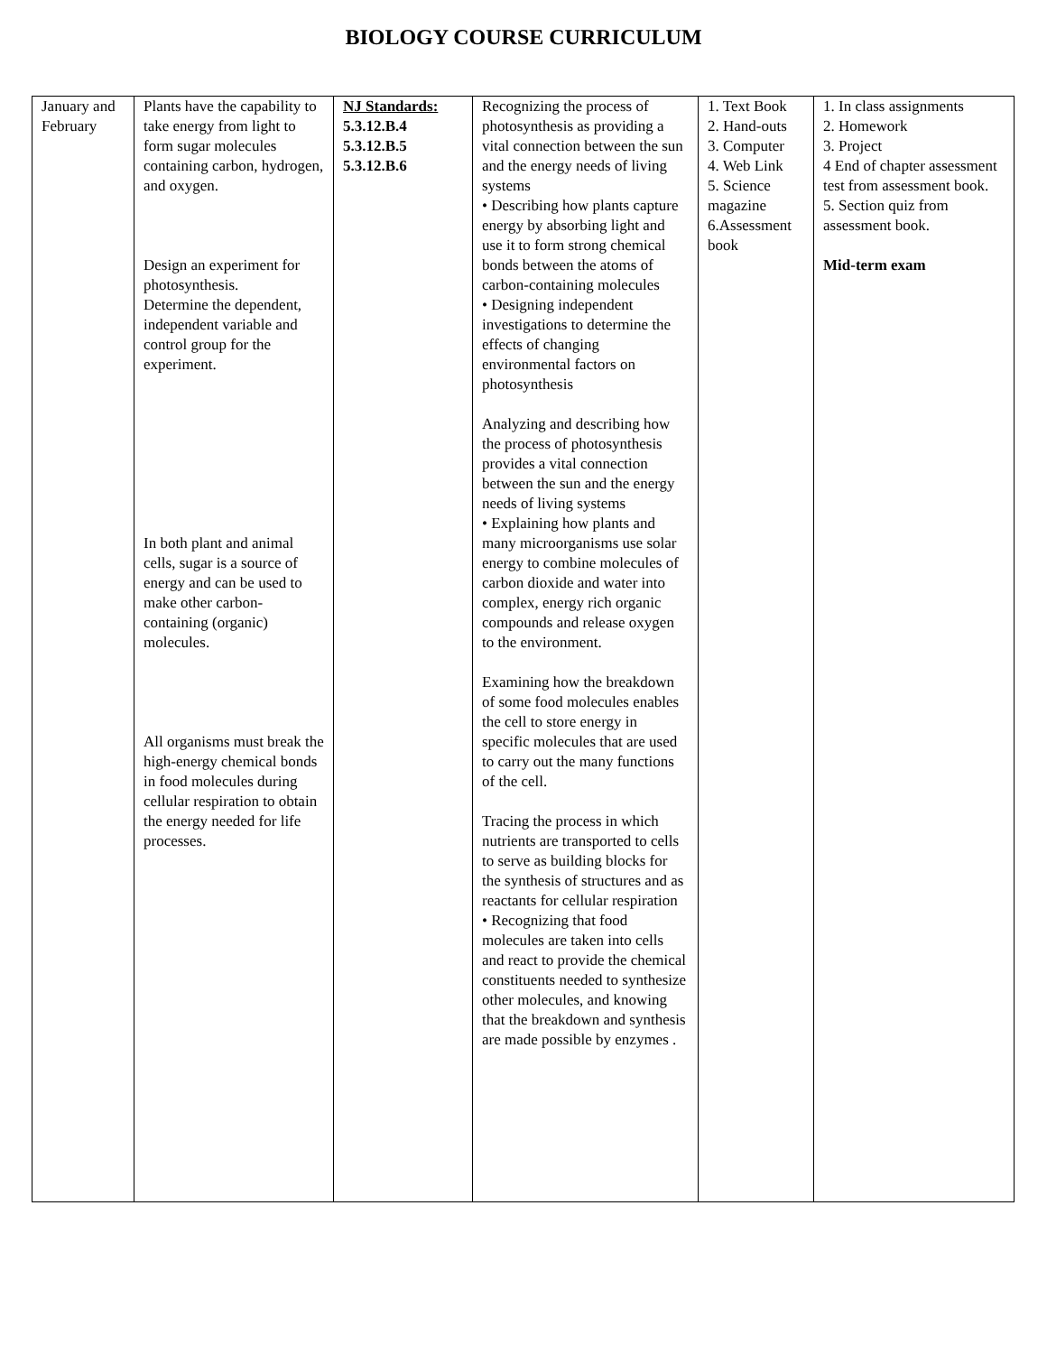BIOLOGY COURSE CURRICULUM
| January and February | Plants have the capability to take energy from light to form sugar molecules containing carbon, hydrogen, and oxygen. Design an experiment for photosynthesis. Determine the dependent, independent variable and control group for the experiment. In both plant and animal cells, sugar is a source of energy and can be used to make other carbon-containing (organic) molecules. All organisms must break the high-energy chemical bonds in food molecules during cellular respiration to obtain the energy needed for life processes. | NJ Standards: 5.3.12.B.4 5.3.12.B.5 5.3.12.B.6 | Recognizing the process of photosynthesis as providing a vital connection between the sun and the energy needs of living systems • Describing how plants capture energy by absorbing light and use it to form strong chemical bonds between the atoms of carbon-containing molecules • Designing independent investigations to determine the effects of changing environmental factors on photosynthesis Analyzing and describing how the process of photosynthesis provides a vital connection between the sun and the energy needs of living systems • Explaining how plants and many microorganisms use solar energy to combine molecules of carbon dioxide and water into complex, energy rich organic compounds and release oxygen to the environment. Examining how the breakdown of some food molecules enables the cell to store energy in specific molecules that are used to carry out the many functions of the cell. Tracing the process in which nutrients are transported to cells to serve as building blocks for the synthesis of structures and as reactants for cellular respiration • Recognizing that food molecules are taken into cells and react to provide the chemical constituents needed to synthesize other molecules, and knowing that the breakdown and synthesis are made possible by enzymes . | 1. Text Book 2. Hand-outs 3. Computer 4. Web Link 5. Science magazine 6.Assessment book | 1. In class assignments 2. Homework 3. Project 4 End of chapter assessment test from assessment book. 5. Section quiz from assessment book. Mid-term exam |